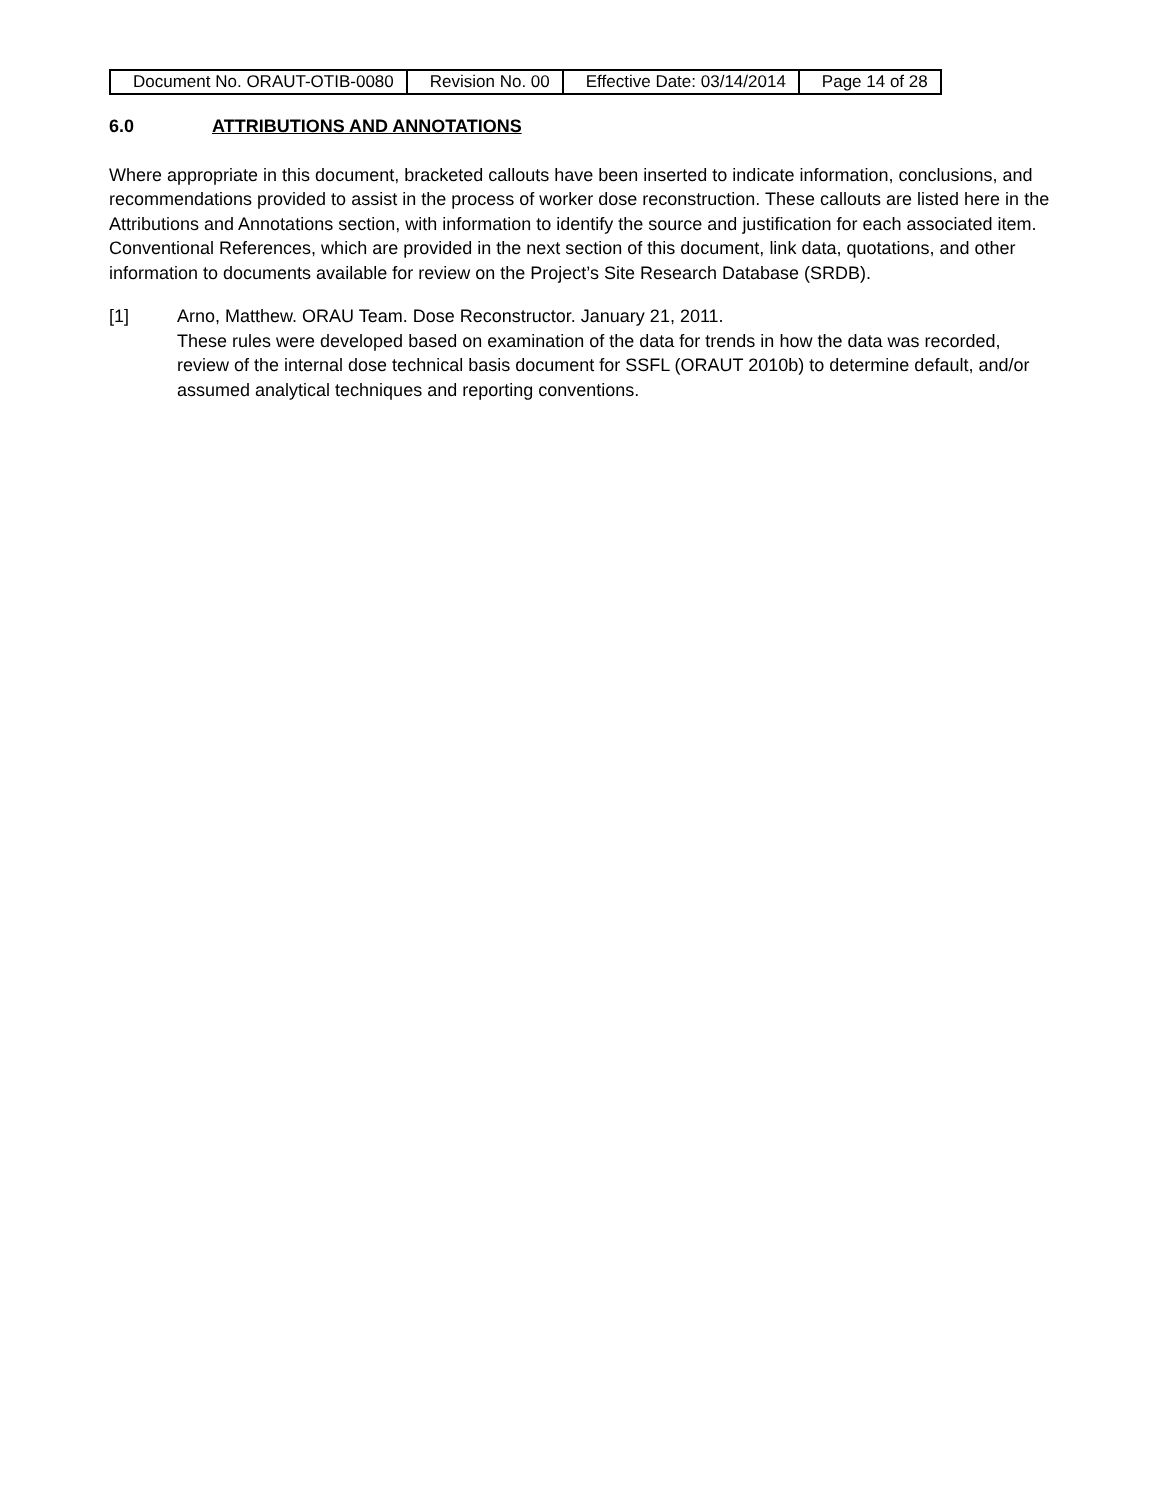| Document No. ORAUT-OTIB-0080 | Revision No. 00 | Effective Date: 03/14/2014 | Page 14 of 28 |
6.0 ATTRIBUTIONS AND ANNOTATIONS
Where appropriate in this document, bracketed callouts have been inserted to indicate information, conclusions, and recommendations provided to assist in the process of worker dose reconstruction. These callouts are listed here in the Attributions and Annotations section, with information to identify the source and justification for each associated item. Conventional References, which are provided in the next section of this document, link data, quotations, and other information to documents available for review on the Project’s Site Research Database (SRDB).
[1] Arno, Matthew. ORAU Team. Dose Reconstructor. January 21, 2011.
These rules were developed based on examination of the data for trends in how the data was recorded, review of the internal dose technical basis document for SSFL (ORAUT 2010b) to determine default, and/or assumed analytical techniques and reporting conventions.